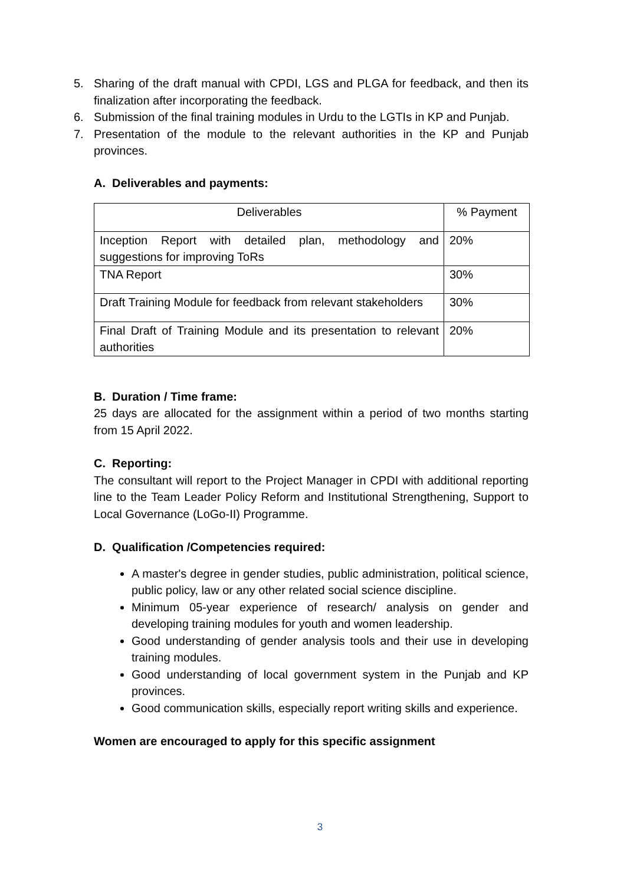5. Sharing of the draft manual with CPDI, LGS and PLGA for feedback, and then its finalization after incorporating the feedback.
6. Submission of the final training modules in Urdu to the LGTIs in KP and Punjab.
7. Presentation of the module to the relevant authorities in the KP and Punjab provinces.
A. Deliverables and payments:
| Deliverables | % Payment |
| Inception Report with detailed plan, methodology and suggestions for improving ToRs | 20% |
| TNA Report | 30% |
| Draft Training Module for feedback from relevant stakeholders | 30% |
| Final Draft of Training Module and its presentation to relevant authorities | 20% |
B. Duration / Time frame:
25 days are allocated for the assignment within a period of two months starting from 15 April 2022.
C. Reporting:
The consultant will report to the Project Manager in CPDI with additional reporting line to the Team Leader Policy Reform and Institutional Strengthening, Support to Local Governance (LoGo-II) Programme.
D. Qualification /Competencies required:
A master's degree in gender studies, public administration, political science, public policy, law or any other related social science discipline.
Minimum 05-year experience of research/ analysis on gender and developing training modules for youth and women leadership.
Good understanding of gender analysis tools and their use in developing training modules.
Good understanding of local government system in the Punjab and KP provinces.
Good communication skills, especially report writing skills and experience.
Women are encouraged to apply for this specific assignment
3